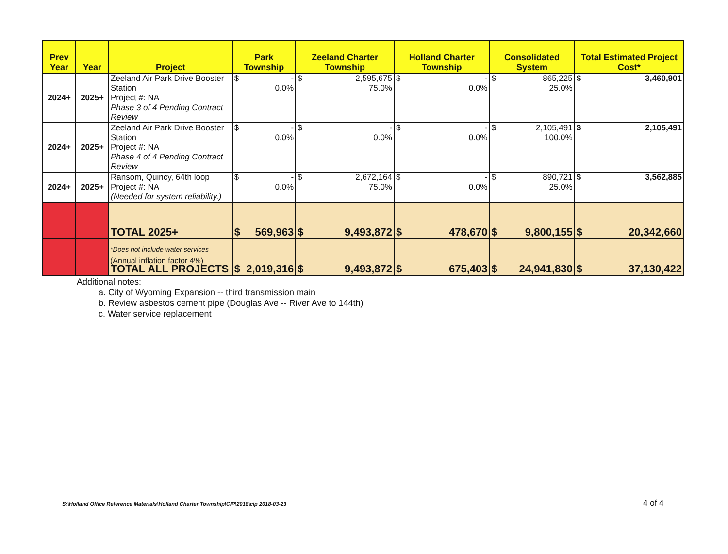| Prev Year | Year | Project | Park Township | Zeeland Charter Township | Holland Charter Township | Consolidated System | Total Estimated Project Cost* |
| --- | --- | --- | --- | --- | --- | --- | --- |
| 2024+ | 2025+ | Zeeland Air Park Drive Booster Station Project #: NA Phase 3 of 4 Pending Contract Review | $ - 0.0% | $ 2,595,675 75.0% | $ - 0.0% | $ 865,225 25.0% | $ 3,460,901 |
| 2024+ | 2025+ | Zeeland Air Park Drive Booster Station Project #: NA Phase 4 of 4 Pending Contract Review | $ - 0.0% | $ - 0.0% | $ - 0.0% | $ 2,105,491 100.0% | $ 2,105,491 |
| 2024+ | 2025+ | Ransom, Quincy, 64th loop Project #: NA (Needed for system reliability.) | $ - 0.0% | $ 2,672,164 75.0% | $ - 0.0% | $ 890,721 25.0% | $ 3,562,885 |
| | | TOTAL 2025+ | $ 569,963 | $ 9,493,872 | $ 478,670 | $ 9,800,155 | $ 20,342,660 |
| | | TOTAL ALL PROJECTS | $ 2,019,316 | $ 9,493,872 | $ 675,403 | $ 24,941,830 | $ 37,130,422 |
*Does not include water services
(Annual inflation factor 4%)
Additional notes:
a. City of Wyoming Expansion -- third transmission main
b. Review asbestos cement pipe (Douglas Ave -- River Ave to 144th)
c. Water service replacement
S:\Holland Office Reference Materials\Holland Charter Township\CIP\2018\cip 2018-03-23
4 of 4